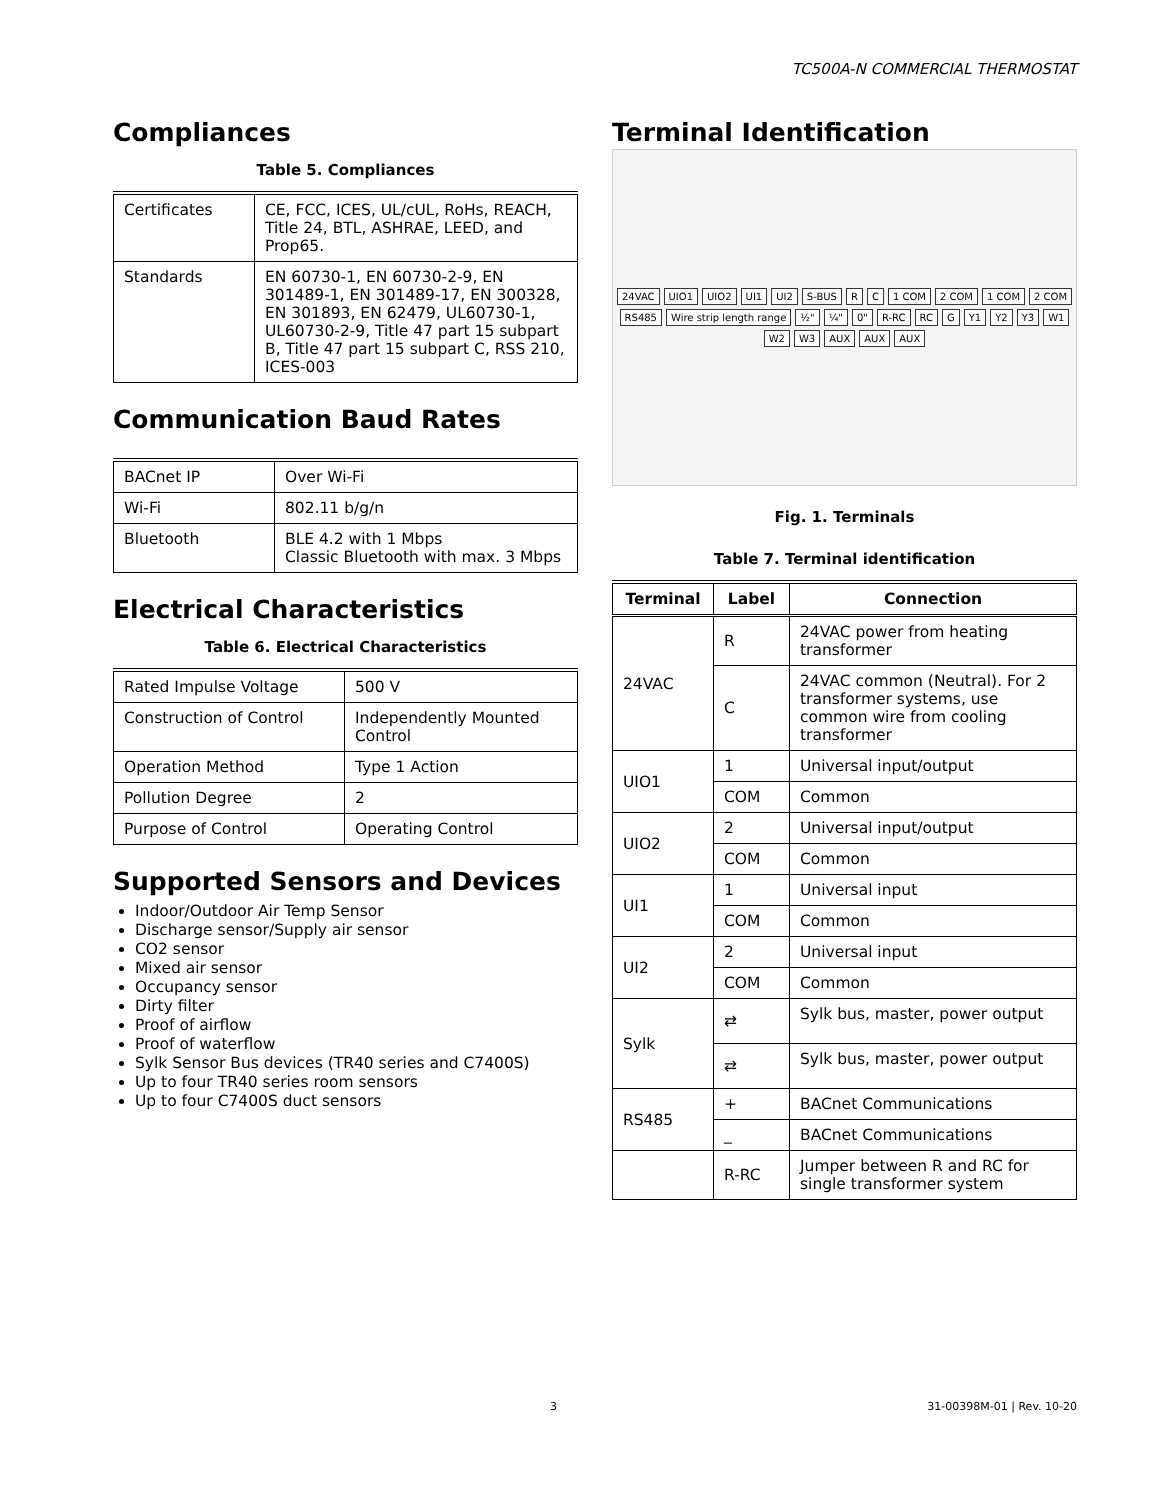TC500A-N COMMERCIAL THERMOSTAT
Compliances
Table 5. Compliances
| Certificates | CE, FCC, ICES, UL/cUL, RoHs, REACH, Title 24, BTL, ASHRAE, LEED, and Prop65. |
| Standards | EN 60730-1, EN 60730-2-9, EN 301489-1, EN 301489-17, EN 300328, EN 301893, EN 62479, UL60730-1, UL60730-2-9, Title 47 part 15 subpart B, Title 47 part 15 subpart C, RSS 210, ICES-003 |
Communication Baud Rates
| BACnet IP | Over Wi-Fi |
| Wi-Fi | 802.11 b/g/n |
| Bluetooth | BLE 4.2 with 1 Mbps Classic Bluetooth with max. 3 Mbps |
Electrical Characteristics
Table 6. Electrical Characteristics
| Rated Impulse Voltage | 500 V |
| Construction of Control | Independently Mounted Control |
| Operation Method | Type 1 Action |
| Pollution Degree | 2 |
| Purpose of Control | Operating Control |
Supported Sensors and Devices
Indoor/Outdoor Air Temp Sensor
Discharge sensor/Supply air sensor
CO2 sensor
Mixed air sensor
Occupancy sensor
Dirty filter
Proof of airflow
Proof of waterflow
Sylk Sensor Bus devices (TR40 series and C7400S)
Up to four TR40 series room sensors
Up to four C7400S duct sensors
Terminal Identification
24VAC UIO1 UIO2 UI1 UI2 S-BUS R C 1 COM 2 COM 1 COM 2 COM RS485 Wire strip length range ½" ¼" 0" R-RC RC G Y1 Y2 Y3 W1 W2 W3 AUX AUX AUX
Fig. 1. Terminals
Table 7. Terminal identification
| Terminal | Label | Connection |
| --- | --- | --- |
| 24VAC | R | 24VAC power from heating transformer |
| | C | 24VAC common (Neutral). For 2 transformer systems, use common wire from cooling transformer |
| UIO1 | 1 | Universal input/output |
| | COM | Common |
| UIO2 | 2 | Universal input/output |
| | COM | Common |
| UI1 | 1 | Universal input |
| | COM | Common |
| UI2 | 2 | Universal input |
| | COM | Common |
| Sylk | ⇄ | Sylk bus, master, power output |
| | ⇄ | Sylk bus, master, power output |
| RS485 | + | BACnet Communications |
| | _ | BACnet Communications |
| | R-RC | Jumper between R and RC for single transformer system |
3 31-00398M-01 | Rev. 10-20